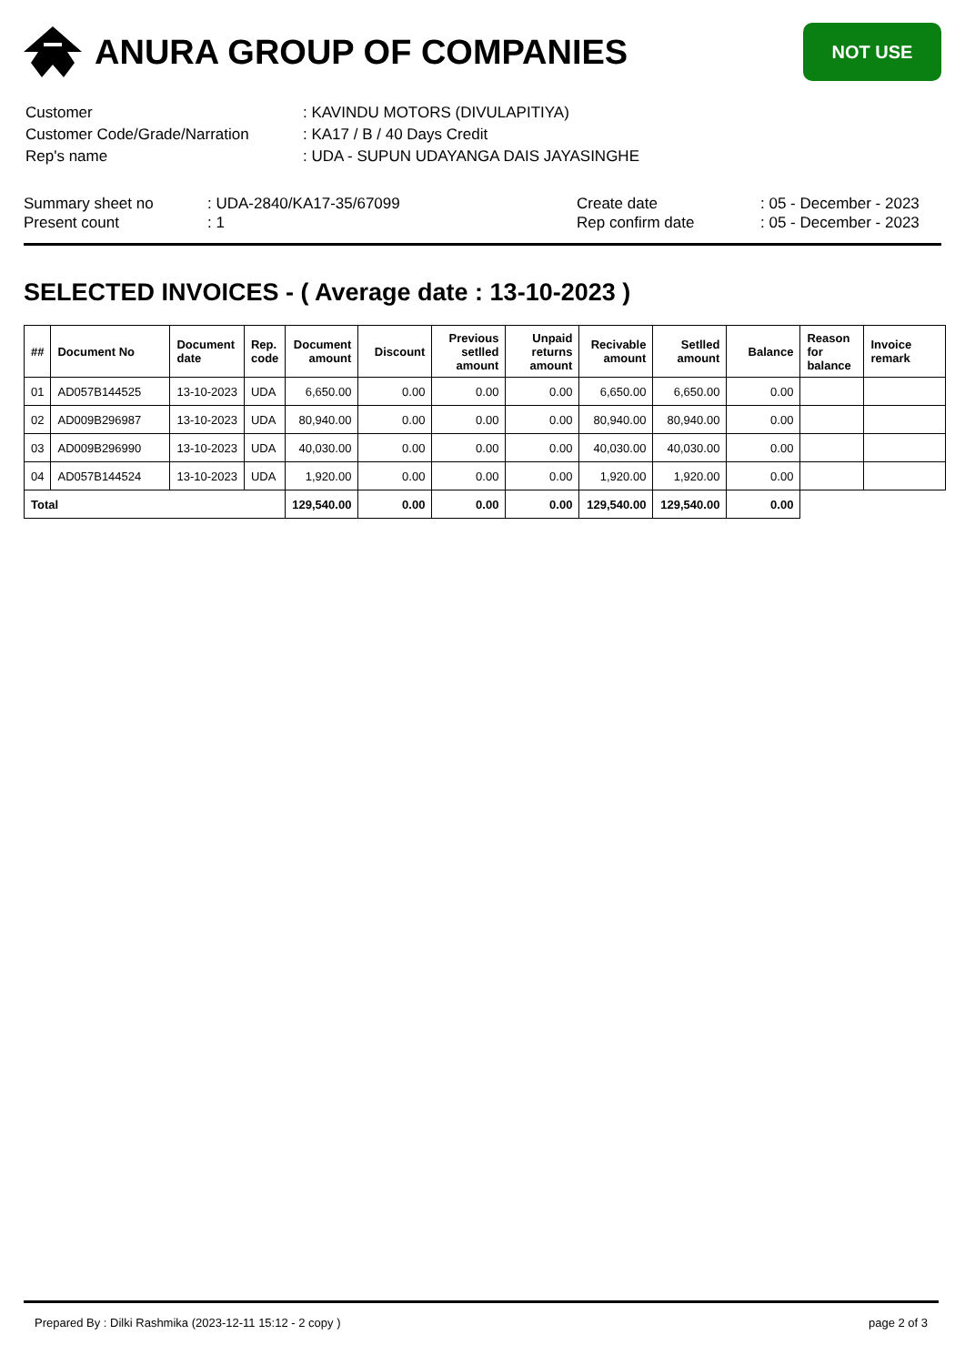ANURA GROUP OF COMPANIES
NOT USE
| Customer | : KAVINDU MOTORS (DIVULAPITIYA) |
| Customer Code/Grade/Narration | : KA17 / B / 40 Days Credit |
| Rep's name | : UDA - SUPUN UDAYANGA DAIS JAYASINGHE |
Summary sheet no
Present count
: UDA-2840/KA17-35/67099
: 1
Create date
Rep confirm date
: 05 - December - 2023
: 05 - December - 2023
SELECTED INVOICES - ( Average date : 13-10-2023 )
| ## | Document No | Document date | Rep. code | Document amount | Discount | Previous setlled amount | Unpaid returns amount | Recivable amount | Setlled amount | Balance | Reason for balance | Invoice remark |
| --- | --- | --- | --- | --- | --- | --- | --- | --- | --- | --- | --- | --- |
| 01 | AD057B144525 | 13-10-2023 | UDA | 6,650.00 | 0.00 | 0.00 | 0.00 | 6,650.00 | 6,650.00 | 0.00 | | |
| 02 | AD009B296987 | 13-10-2023 | UDA | 80,940.00 | 0.00 | 0.00 | 0.00 | 80,940.00 | 80,940.00 | 0.00 | | |
| 03 | AD009B296990 | 13-10-2023 | UDA | 40,030.00 | 0.00 | 0.00 | 0.00 | 40,030.00 | 40,030.00 | 0.00 | | |
| 04 | AD057B144524 | 13-10-2023 | UDA | 1,920.00 | 0.00 | 0.00 | 0.00 | 1,920.00 | 1,920.00 | 0.00 | | |
| Total | | | | 129,540.00 | 0.00 | 0.00 | 0.00 | 129,540.00 | 129,540.00 | 0.00 | | |
Prepared By : Dilki Rashmika (2023-12-11 15:12 - 2 copy ) page 2 of 3